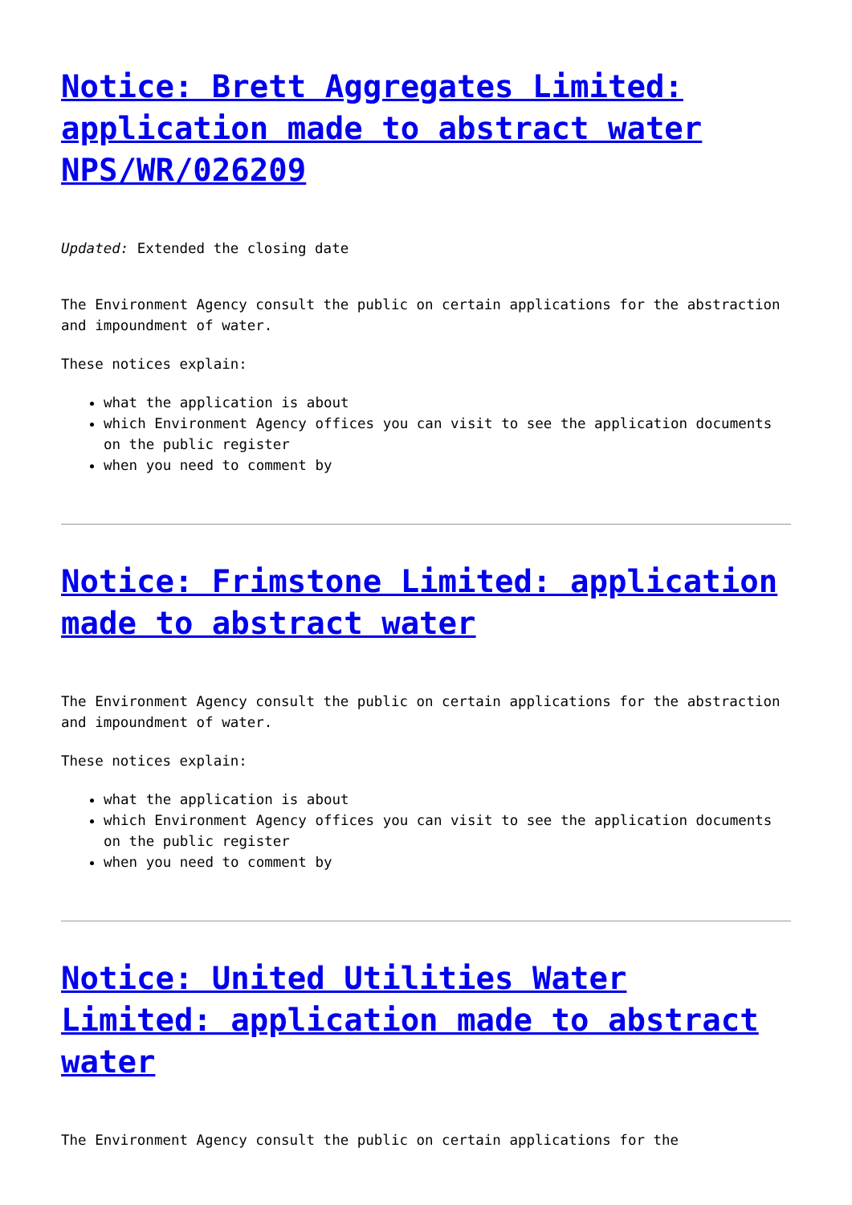Notice: Brett Aggregates Limited: application made to abstract water NPS/WR/026209
Updated: Extended the closing date
The Environment Agency consult the public on certain applications for the abstraction and impoundment of water.
These notices explain:
what the application is about
which Environment Agency offices you can visit to see the application documents on the public register
when you need to comment by
Notice: Frimstone Limited: application made to abstract water
The Environment Agency consult the public on certain applications for the abstraction and impoundment of water.
These notices explain:
what the application is about
which Environment Agency offices you can visit to see the application documents on the public register
when you need to comment by
Notice: United Utilities Water Limited: application made to abstract water
The Environment Agency consult the public on certain applications for the